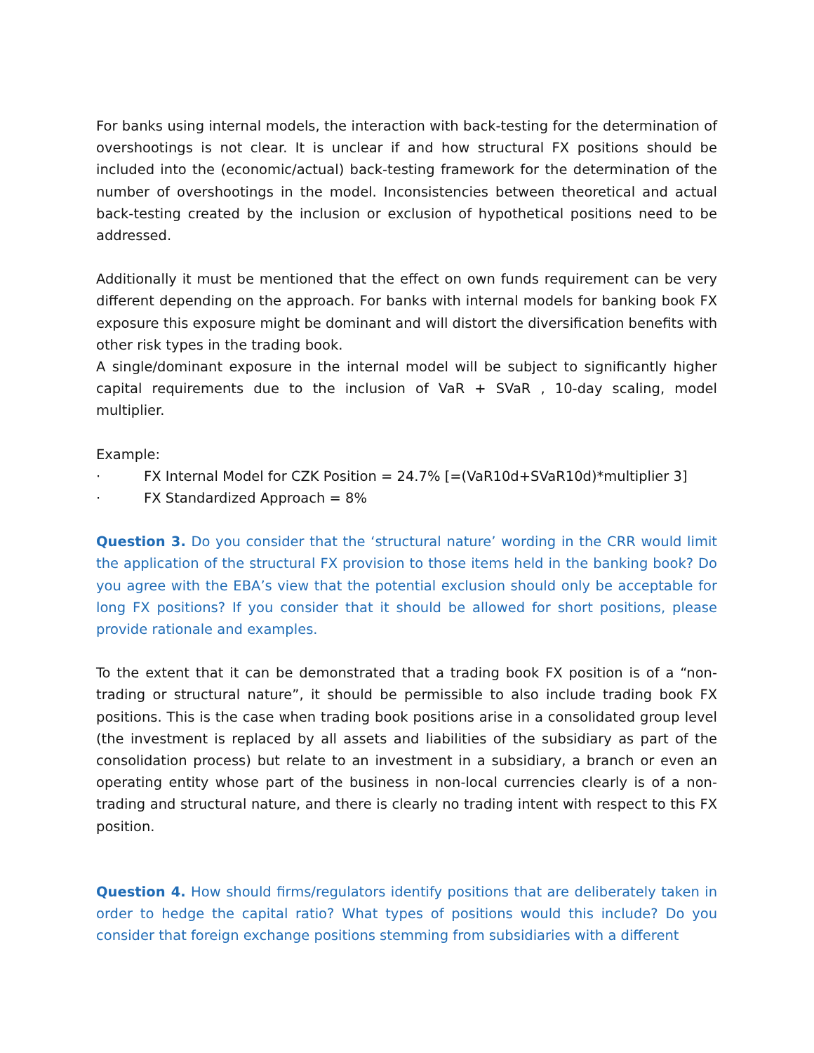For banks using internal models, the interaction with back-testing for the determination of overshootings is not clear. It is unclear if and how structural FX positions should be included into the (economic/actual) back-testing framework for the determination of the number of overshootings in the model. Inconsistencies between theoretical and actual back-testing created by the inclusion or exclusion of hypothetical positions need to be addressed.
Additionally it must be mentioned that the effect on own funds requirement can be very different depending on the approach. For banks with internal models for banking book FX exposure this exposure might be dominant and will distort the diversification benefits with other risk types in the trading book.
A single/dominant exposure in the internal model will be subject to significantly higher capital requirements due to the inclusion of VaR + SVaR , 10-day scaling, model multiplier.
Example:
· FX Internal Model for CZK Position = 24.7% [=(VaR10d+SVaR10d)*multiplier 3]
· FX Standardized Approach = 8%
Question 3. Do you consider that the ‘structural nature’ wording in the CRR would limit the application of the structural FX provision to those items held in the banking book? Do you agree with the EBA’s view that the potential exclusion should only be acceptable for long FX positions? If you consider that it should be allowed for short positions, please provide rationale and examples.
To the extent that it can be demonstrated that a trading book FX position is of a “non-trading or structural nature”, it should be permissible to also include trading book FX positions. This is the case when trading book positions arise in a consolidated group level (the investment is replaced by all assets and liabilities of the subsidiary as part of the consolidation process) but relate to an investment in a subsidiary, a branch or even an operating entity whose part of the business in non-local currencies clearly is of a non-trading and structural nature, and there is clearly no trading intent with respect to this FX position.
Question 4. How should firms/regulators identify positions that are deliberately taken in order to hedge the capital ratio? What types of positions would this include? Do you consider that foreign exchange positions stemming from subsidiaries with a different